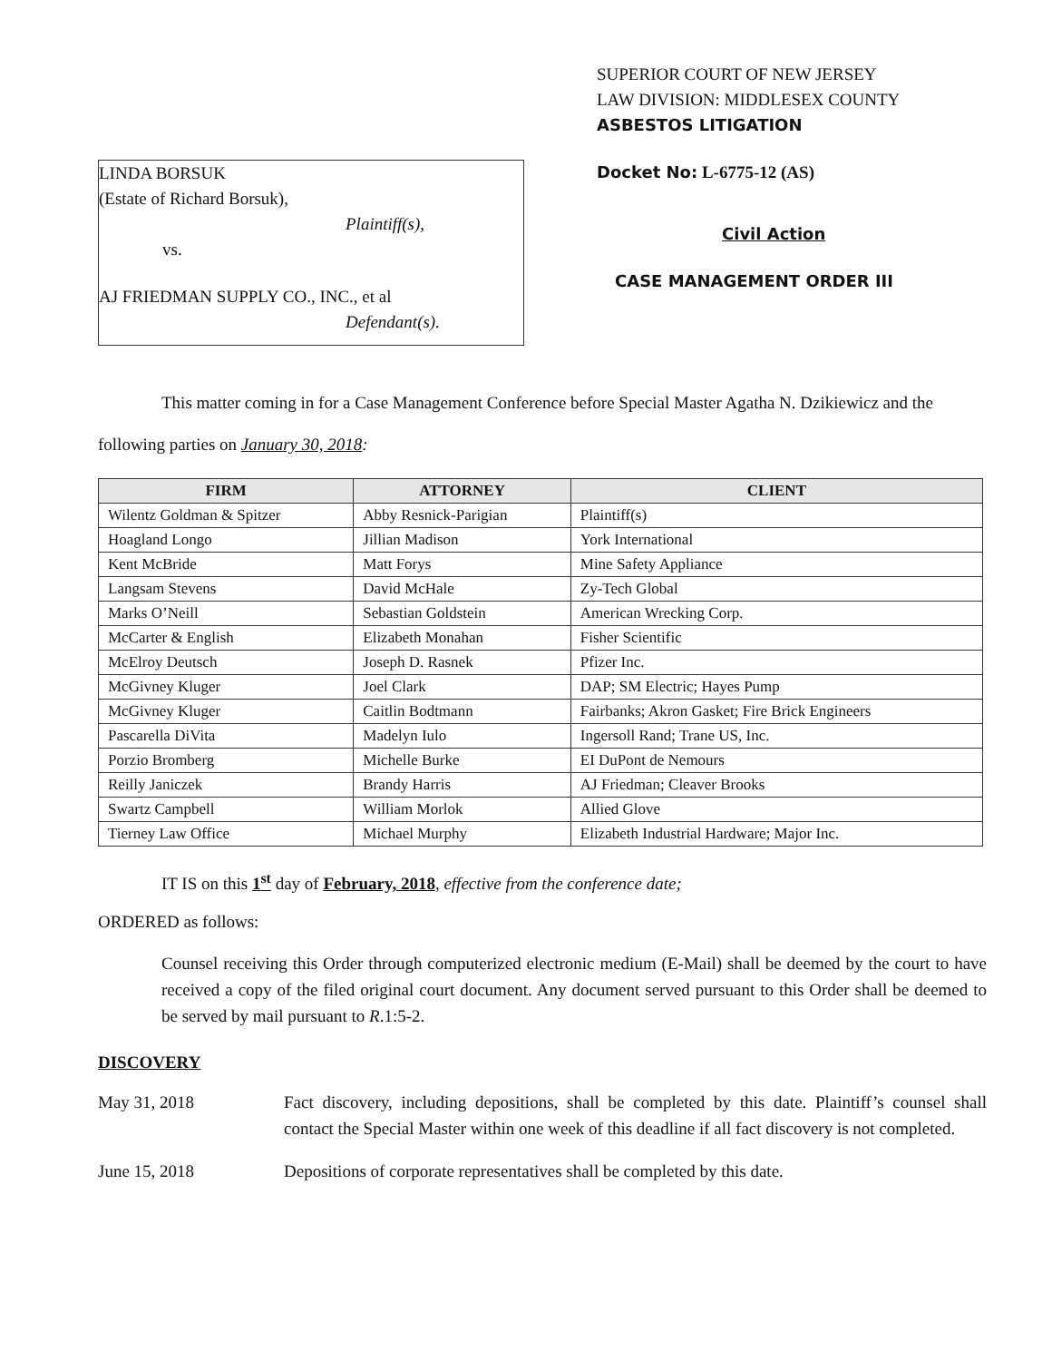LINDA BORSUK
(Estate of Richard Borsuk),
Plaintiff(s),
vs.
AJ FRIEDMAN SUPPLY CO., INC., et al
Defendant(s).
SUPERIOR COURT OF NEW JERSEY
LAW DIVISION: MIDDLESEX COUNTY
ASBESTOS LITIGATION
Docket No: L-6775-12 (AS)
Civil Action
CASE MANAGEMENT ORDER III
This matter coming in for a Case Management Conference before Special Master Agatha N. Dzikiewicz and the following parties on January 30, 2018:
| FIRM | ATTORNEY | CLIENT |
| --- | --- | --- |
| Wilentz Goldman & Spitzer | Abby Resnick-Parigian | Plaintiff(s) |
| Hoagland Longo | Jillian Madison | York International |
| Kent McBride | Matt Forys | Mine Safety Appliance |
| Langsam Stevens | David McHale | Zy-Tech Global |
| Marks O’Neill | Sebastian Goldstein | American Wrecking Corp. |
| McCarter & English | Elizabeth Monahan | Fisher Scientific |
| McElroy Deutsch | Joseph D. Rasnek | Pfizer Inc. |
| McGivney Kluger | Joel Clark | DAP; SM Electric; Hayes Pump |
| McGivney Kluger | Caitlin Bodtmann | Fairbanks; Akron Gasket; Fire Brick Engineers |
| Pascarella DiVita | Madelyn Iulo | Ingersoll Rand; Trane US, Inc. |
| Porzio Bromberg | Michelle Burke | EI DuPont de Nemours |
| Reilly Janiczek | Brandy Harris | AJ Friedman; Cleaver Brooks |
| Swartz Campbell | William Morlok | Allied Glove |
| Tierney Law Office | Michael Murphy | Elizabeth Industrial Hardware; Major Inc. |
IT IS on this 1<sup>st</sup> day of February, 2018, effective from the conference date;
ORDERED as follows:
Counsel receiving this Order through computerized electronic medium (E-Mail) shall be deemed by the court to have received a copy of the filed original court document. Any document served pursuant to this Order shall be deemed to be served by mail pursuant to R.1:5-2.
DISCOVERY
May 31, 2018 Fact discovery, including depositions, shall be completed by this date. Plaintiff’s counsel shall contact the Special Master within one week of this deadline if all fact discovery is not completed.
June 15, 2018 Depositions of corporate representatives shall be completed by this date.